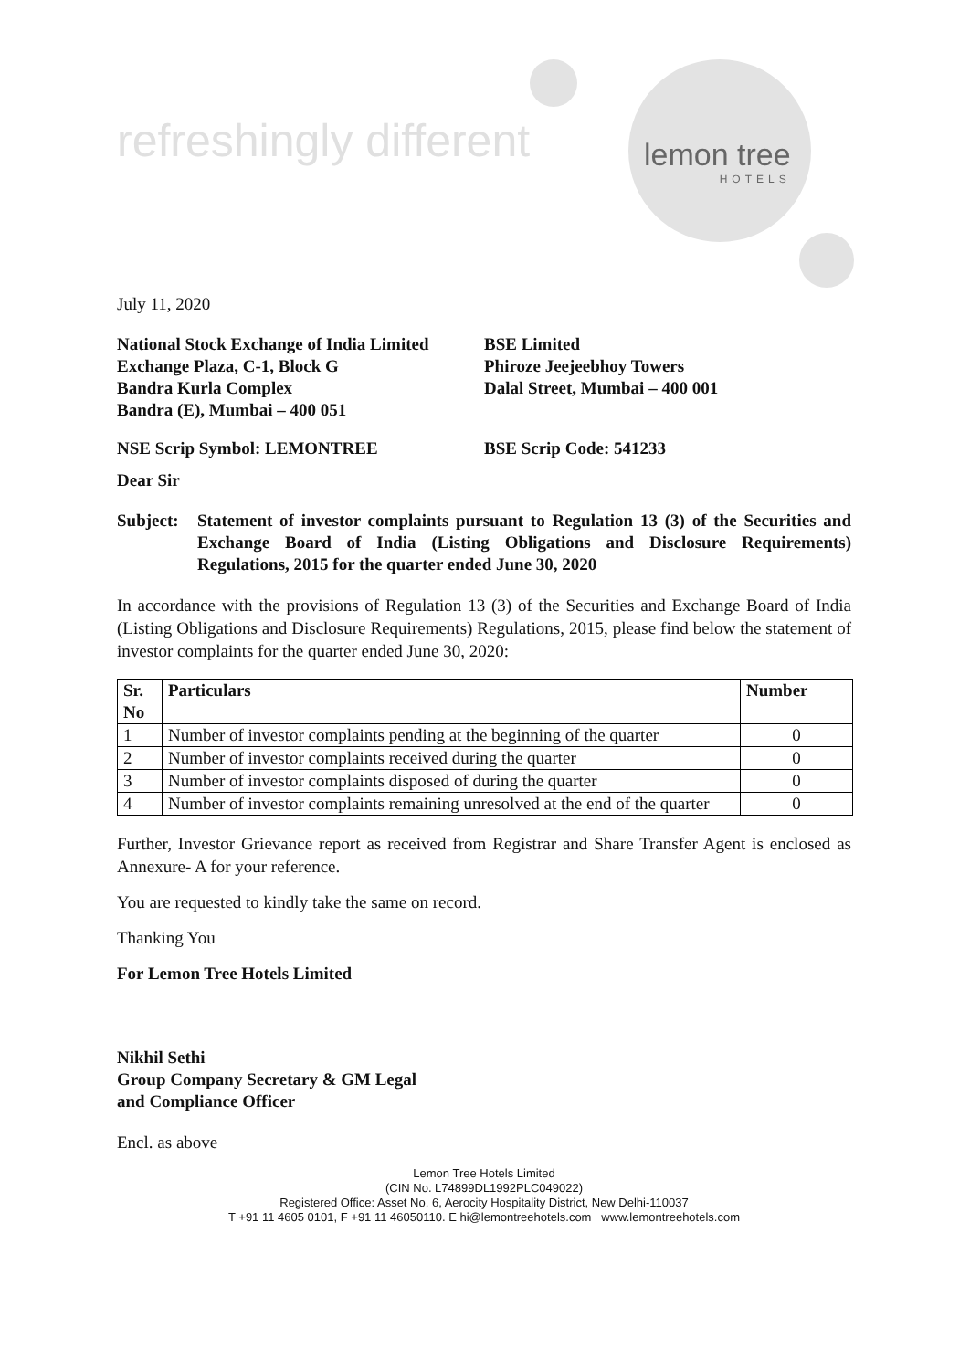refreshingly different lemon tree
HOTELS
July 11, 2020
National Stock Exchange of India Limited
Exchange Plaza, C-1, Block G
Bandra Kurla Complex
Bandra (E), Mumbai – 400 051
BSE Limited
Phiroze Jeejeebhoy Towers
Dalal Street, Mumbai – 400 001
NSE Scrip Symbol: LEMONTREE BSE Scrip Code: 541233
Dear Sir
Subject: Statement of investor complaints pursuant to Regulation 13 (3) of the Securities and Exchange Board of India (Listing Obligations and Disclosure Requirements) Regulations, 2015 for the quarter ended June 30, 2020
In accordance with the provisions of Regulation 13 (3) of the Securities and Exchange Board of India (Listing Obligations and Disclosure Requirements) Regulations, 2015, please find below the statement of investor complaints for the quarter ended June 30, 2020:
| Sr. No | Particulars | Number |
| --- | --- | --- |
| 1 | Number of investor complaints pending at the beginning of the quarter | 0 |
| 2 | Number of investor complaints received during the quarter | 0 |
| 3 | Number of investor complaints disposed of during the quarter | 0 |
| 4 | Number of investor complaints remaining unresolved at the end of the quarter | 0 |
Further, Investor Grievance report as received from Registrar and Share Transfer Agent is enclosed as Annexure- A for your reference.
You are requested to kindly take the same on record.
Thanking You
For Lemon Tree Hotels Limited
Nikhil Sethi
Group Company Secretary & GM Legal
and Compliance Officer
Encl. as above
Lemon Tree Hotels Limited
(CIN No. L74899DL1992PLC049022)
Registered Office: Asset No. 6, Aerocity Hospitality District, New Delhi-110037
T +91 11 4605 0101, F +91 11 46050110. E hi@lemontreehotels.com www.lemontreehotels.com